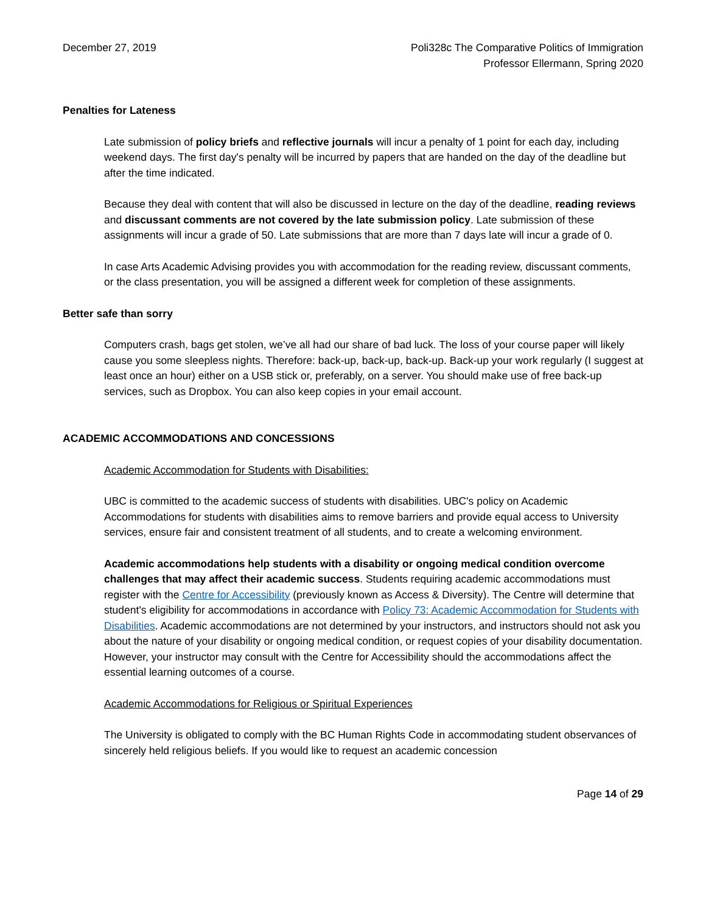December 27, 2019 Poli328c The Comparative Politics of Immigration
Professor Ellermann, Spring 2020
Penalties for Lateness
Late submission of policy briefs and reflective journals will incur a penalty of 1 point for each day, including weekend days. The first day's penalty will be incurred by papers that are handed on the day of the deadline but after the time indicated.
Because they deal with content that will also be discussed in lecture on the day of the deadline, reading reviews and discussant comments are not covered by the late submission policy. Late submission of these assignments will incur a grade of 50. Late submissions that are more than 7 days late will incur a grade of 0.
In case Arts Academic Advising provides you with accommodation for the reading review, discussant comments, or the class presentation, you will be assigned a different week for completion of these assignments.
Better safe than sorry
Computers crash, bags get stolen, we’ve all had our share of bad luck. The loss of your course paper will likely cause you some sleepless nights. Therefore: back-up, back-up, back-up. Back-up your work regularly (I suggest at least once an hour) either on a USB stick or, preferably, on a server. You should make use of free back-up services, such as Dropbox. You can also keep copies in your email account.
ACADEMIC ACCOMMODATIONS AND CONCESSIONS
Academic Accommodation for Students with Disabilities:
UBC is committed to the academic success of students with disabilities. UBC's policy on Academic Accommodations for students with disabilities aims to remove barriers and provide equal access to University services, ensure fair and consistent treatment of all students, and to create a welcoming environment.
Academic accommodations help students with a disability or ongoing medical condition overcome challenges that may affect their academic success. Students requiring academic accommodations must register with the Centre for Accessibility (previously known as Access & Diversity). The Centre will determine that student's eligibility for accommodations in accordance with Policy 73: Academic Accommodation for Students with Disabilities. Academic accommodations are not determined by your instructors, and instructors should not ask you about the nature of your disability or ongoing medical condition, or request copies of your disability documentation. However, your instructor may consult with the Centre for Accessibility should the accommodations affect the essential learning outcomes of a course.
Academic Accommodations for Religious or Spiritual Experiences
The University is obligated to comply with the BC Human Rights Code in accommodating student observances of sincerely held religious beliefs. If you would like to request an academic concession
Page 14 of 29